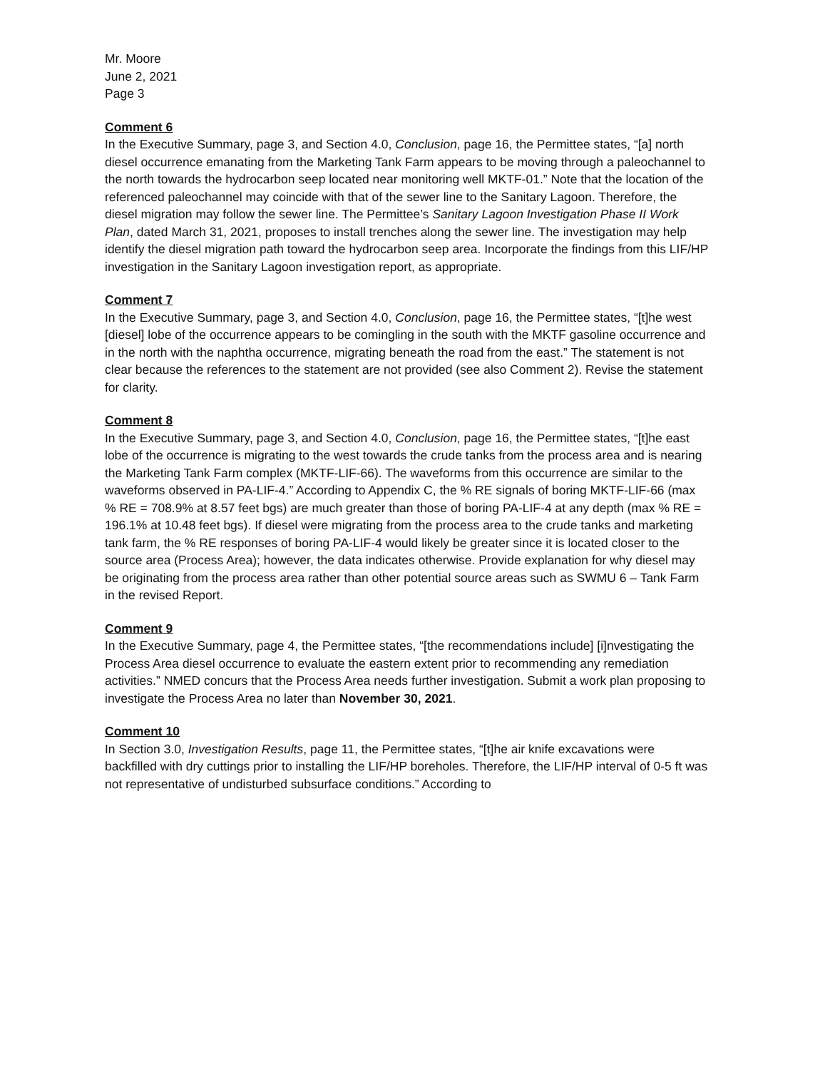Mr. Moore
June 2, 2021
Page 3
Comment 6
In the Executive Summary, page 3, and Section 4.0, Conclusion, page 16, the Permittee states, “[a] north diesel occurrence emanating from the Marketing Tank Farm appears to be moving through a paleochannel to the north towards the hydrocarbon seep located near monitoring well MKTF-01.” Note that the location of the referenced paleochannel may coincide with that of the sewer line to the Sanitary Lagoon. Therefore, the diesel migration may follow the sewer line. The Permittee’s Sanitary Lagoon Investigation Phase II Work Plan, dated March 31, 2021, proposes to install trenches along the sewer line. The investigation may help identify the diesel migration path toward the hydrocarbon seep area. Incorporate the findings from this LIF/HP investigation in the Sanitary Lagoon investigation report, as appropriate.
Comment 7
In the Executive Summary, page 3, and Section 4.0, Conclusion, page 16, the Permittee states, “[t]he west [diesel] lobe of the occurrence appears to be comingling in the south with the MKTF gasoline occurrence and in the north with the naphtha occurrence, migrating beneath the road from the east.” The statement is not clear because the references to the statement are not provided (see also Comment 2). Revise the statement for clarity.
Comment 8
In the Executive Summary, page 3, and Section 4.0, Conclusion, page 16, the Permittee states, “[t]he east lobe of the occurrence is migrating to the west towards the crude tanks from the process area and is nearing the Marketing Tank Farm complex (MKTF-LIF-66). The waveforms from this occurrence are similar to the waveforms observed in PA-LIF-4.” According to Appendix C, the % RE signals of boring MKTF-LIF-66 (max % RE = 708.9% at 8.57 feet bgs) are much greater than those of boring PA-LIF-4 at any depth (max % RE = 196.1% at 10.48 feet bgs). If diesel were migrating from the process area to the crude tanks and marketing tank farm, the % RE responses of boring PA-LIF-4 would likely be greater since it is located closer to the source area (Process Area); however, the data indicates otherwise. Provide explanation for why diesel may be originating from the process area rather than other potential source areas such as SWMU 6 – Tank Farm in the revised Report.
Comment 9
In the Executive Summary, page 4, the Permittee states, “[the recommendations include] [i]nvestigating the Process Area diesel occurrence to evaluate the eastern extent prior to recommending any remediation activities.” NMED concurs that the Process Area needs further investigation. Submit a work plan proposing to investigate the Process Area no later than November 30, 2021.
Comment 10
In Section 3.0, Investigation Results, page 11, the Permittee states, “[t]he air knife excavations were backfilled with dry cuttings prior to installing the LIF/HP boreholes. Therefore, the LIF/HP interval of 0-5 ft was not representative of undisturbed subsurface conditions.” According to